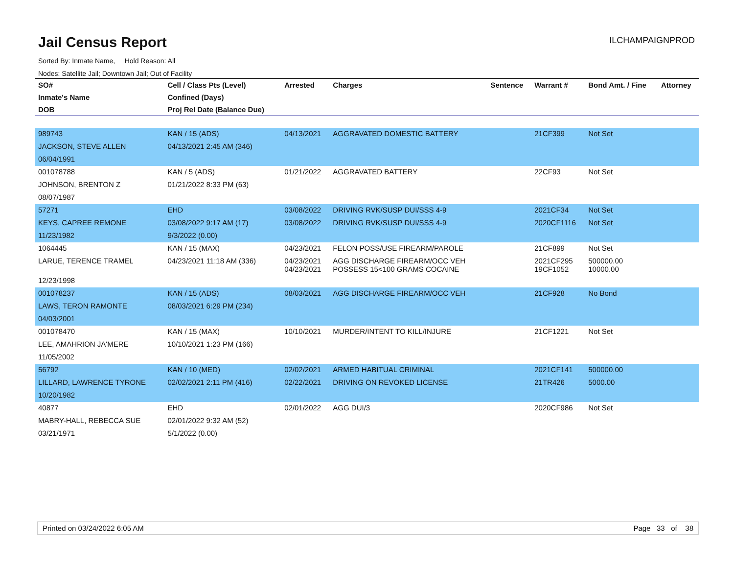Jail Census Report
ILCHAMPAIGNPROD
Sorted By: Inmate Name, Hold Reason: All
Nodes: Satellite Jail; Downtown Jail; Out of Facility
| SO# | Cell / Class Pts (Level) | Arrested | Charges | Sentence | Warrant # | Bond Amt. / Fine | Attorney |
| --- | --- | --- | --- | --- | --- | --- | --- |
| Inmate's Name | Confined (Days) | | | | | | |
| DOB | Proj Rel Date (Balance Due) | | | | | | |
| 989743 | KAN / 15 (ADS) | 04/13/2021 | AGGRAVATED DOMESTIC BATTERY | | 21CF399 | Not Set | |
| JACKSON, STEVE ALLEN | 04/13/2021 2:45 AM (346) | | | | | | |
| 06/04/1991 | | | | | | | |
| 001078788 | KAN / 5 (ADS) | 01/21/2022 | AGGRAVATED BATTERY | | 22CF93 | Not Set | |
| JOHNSON, BRENTON Z | 01/21/2022 8:33 PM (63) | | | | | | |
| 08/07/1987 | | | | | | | |
| 57271 | EHD | 03/08/2022 | DRIVING RVK/SUSP DUI/SSS 4-9 | | 2021CF34 | Not Set | |
| KEYS, CAPREE REMONE | 03/08/2022 9:17 AM (17) | 03/08/2022 | DRIVING RVK/SUSP DUI/SSS 4-9 | | 2020CF1116 | Not Set | |
| 11/23/1982 | 9/3/2022 (0.00) | | | | | | |
| 1064445 | KAN / 15 (MAX) | 04/23/2021 | FELON POSS/USE FIREARM/PAROLE | | 21CF899 | Not Set | |
| LARUE, TERENCE TRAMEL | 04/23/2021 11:18 AM (336) | 04/23/2021 04/23/2021 | AGG DISCHARGE FIREARM/OCC VEH POSSESS 15<100 GRAMS COCAINE | | 2021CF295 19CF1052 | 500000.00 10000.00 | |
| 12/23/1998 | | | | | | | |
| 001078237 | KAN / 15 (ADS) | 08/03/2021 | AGG DISCHARGE FIREARM/OCC VEH | | 21CF928 | No Bond | |
| LAWS, TERON RAMONTE | 08/03/2021 6:29 PM (234) | | | | | | |
| 04/03/2001 | | | | | | | |
| 001078470 | KAN / 15 (MAX) | 10/10/2021 | MURDER/INTENT TO KILL/INJURE | | 21CF1221 | Not Set | |
| LEE, AMAHRION JA'MERE | 10/10/2021 1:23 PM (166) | | | | | | |
| 11/05/2002 | | | | | | | |
| 56792 | KAN / 10 (MED) | 02/02/2021 | ARMED HABITUAL CRIMINAL | | 2021CF141 | 500000.00 | |
| LILLARD, LAWRENCE TYRONE | 02/02/2021 2:11 PM (416) | 02/22/2021 | DRIVING ON REVOKED LICENSE | | 21TR426 | 5000.00 | |
| 10/20/1982 | | | | | | | |
| 40877 | EHD | 02/01/2022 | AGG DUI/3 | | 2020CF986 | Not Set | |
| MABRY-HALL, REBECCA SUE | 02/01/2022 9:32 AM (52) | | | | | | |
| 03/21/1971 | 5/1/2022 (0.00) | | | | | | |
Printed on 03/24/2022 6:05 AM Page 33 of 38